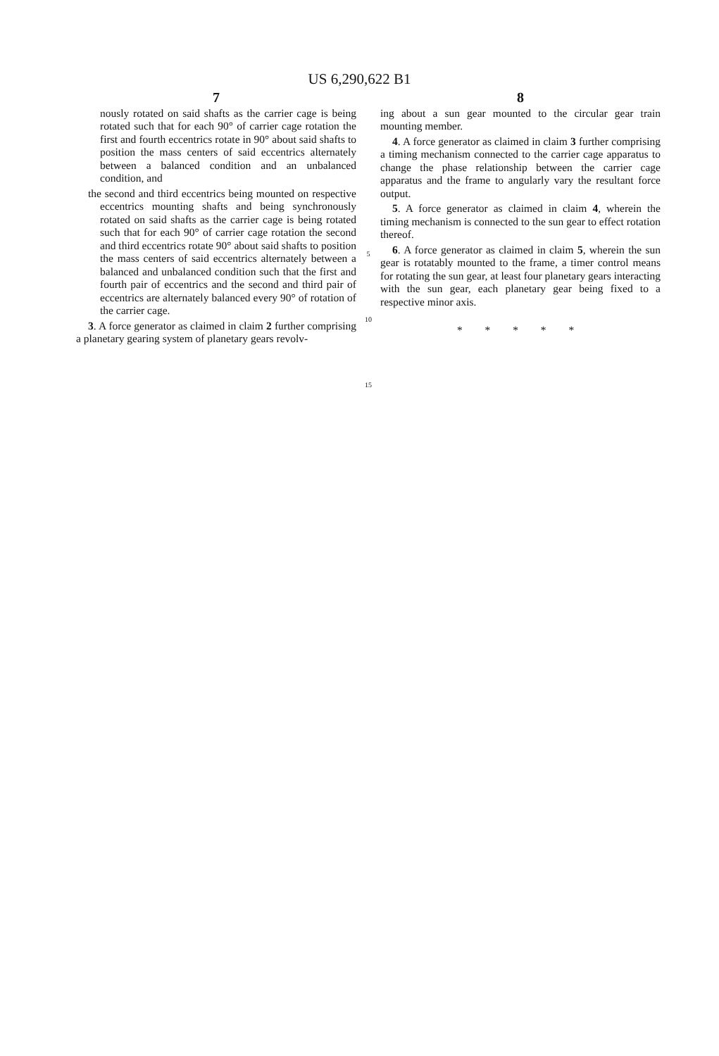US 6,290,622 B1
7
nously rotated on said shafts as the carrier cage is being rotated such that for each 90° of carrier cage rotation the first and fourth eccentrics rotate in 90° about said shafts to position the mass centers of said eccentrics alternately between a balanced condition and an unbalanced condition, and
the second and third eccentrics being mounted on respective eccentrics mounting shafts and being synchronously rotated on said shafts as the carrier cage is being rotated such that for each 90° of carrier cage rotation the second and third eccentrics rotate 90° about said shafts to position the mass centers of said eccentrics alternately between a balanced and unbalanced condition such that the first and fourth pair of eccentrics and the second and third pair of eccentrics are alternately balanced every 90° of rotation of the carrier cage.
3. A force generator as claimed in claim 2 further comprising a planetary gearing system of planetary gears revolv-
5
10
15
8
ing about a sun gear mounted to the circular gear train mounting member.
4. A force generator as claimed in claim 3 further comprising a timing mechanism connected to the carrier cage apparatus to change the phase relationship between the carrier cage apparatus and the frame to angularly vary the resultant force output.
5. A force generator as claimed in claim 4, wherein the timing mechanism is connected to the sun gear to effect rotation thereof.
6. A force generator as claimed in claim 5, wherein the sun gear is rotatably mounted to the frame, a timer control means for rotating the sun gear, at least four planetary gears interacting with the sun gear, each planetary gear being fixed to a respective minor axis.
* * * * *